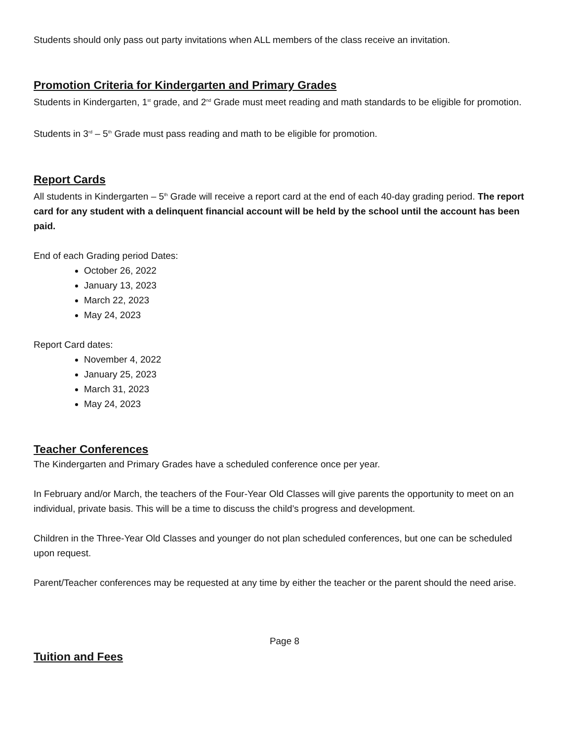Students should only pass out party invitations when ALL members of the class receive an invitation.
Promotion Criteria for Kindergarten and Primary Grades
Students in Kindergarten, 1<sup>st</sup> grade, and 2<sup>nd</sup> Grade must meet reading and math standards to be eligible for promotion.
Students in 3<sup>rd</sup> – 5<sup>th</sup> Grade must pass reading and math to be eligible for promotion.
Report Cards
All students in Kindergarten – 5<sup>th</sup> Grade will receive a report card at the end of each 40-day grading period. The report card for any student with a delinquent financial account will be held by the school until the account has been paid.
End of each Grading period Dates:
October 26, 2022
January 13, 2023
March 22, 2023
May 24, 2023
Report Card dates:
November 4, 2022
January 25, 2023
March 31, 2023
May 24, 2023
Teacher Conferences
The Kindergarten and Primary Grades have a scheduled conference once per year.
In February and/or March, the teachers of the Four-Year Old Classes will give parents the opportunity to meet on an individual, private basis. This will be a time to discuss the child’s progress and development.
Children in the Three-Year Old Classes and younger do not plan scheduled conferences, but one can be scheduled upon request.
Parent/Teacher conferences may be requested at any time by either the teacher or the parent should the need arise.
Page 8
Tuition and Fees